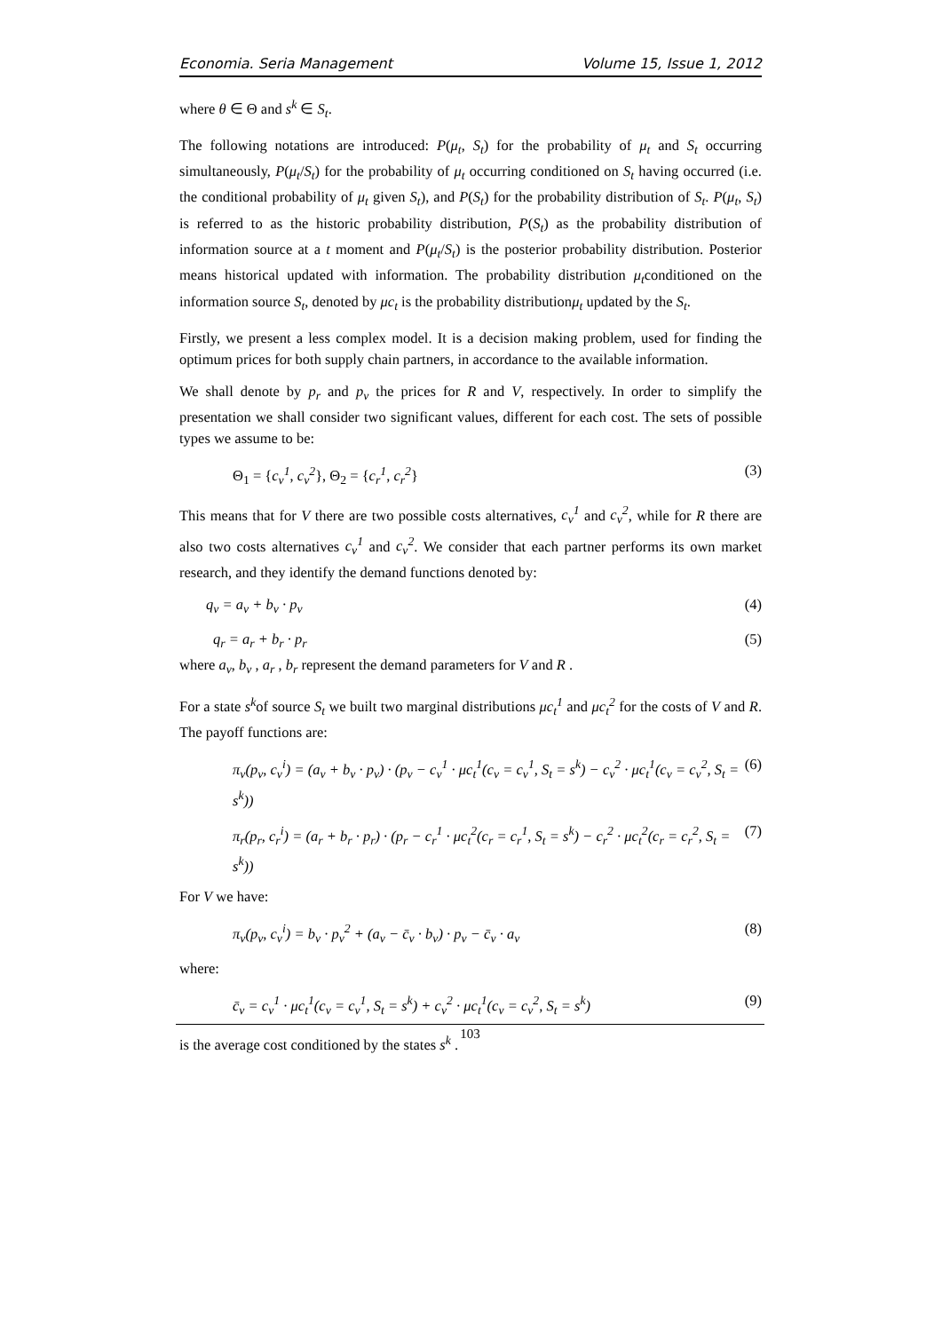Economia. Seria Management Volume 15, Issue 1, 2012
where θ ∈ Θ and s<sup>k</sup> ∈ S<sub>t</sub>.
The following notations are introduced: P(μ<sub>t</sub>, S<sub>t</sub>) for the probability of μ<sub>t</sub> and S<sub>t</sub> occurring simultaneously, P(μ<sub>t</sub>/S<sub>t</sub>) for the probability of μ<sub>t</sub> occurring conditioned on S<sub>t</sub> having occurred (i.e. the conditional probability of μ<sub>t</sub> given S<sub>t</sub>), and P(S<sub>t</sub>) for the probability distribution of S<sub>t</sub>. P(μ<sub>t</sub>, S<sub>t</sub>) is referred to as the historic probability distribution, P(S<sub>t</sub>) as the probability distribution of information source at a t moment and P(μ<sub>t</sub>/S<sub>t</sub>) is the posterior probability distribution. Posterior means historical updated with information. The probability distribution μ<sub>t</sub>conditioned on the information source S<sub>t</sub>, denoted by μc<sub>t</sub> is the probability distributionμ<sub>t</sub> updated by the S<sub>t</sub>.
Firstly, we present a less complex model. It is a decision making problem, used for finding the optimum prices for both supply chain partners, in accordance to the available information.
We shall denote by p<sub>r</sub> and p<sub>v</sub> the prices for R and V, respectively. In order to simplify the presentation we shall consider two significant values, different for each cost. The sets of possible types we assume to be:
Θ<sub>1</sub> = {c<sub>v</sub><sup>1</sup>, c<sub>v</sub><sup>2</sup>}, Θ<sub>2</sub> = {c<sub>r</sub><sup>1</sup>, c<sub>r</sub><sup>2</sup>} (3)
This means that for V there are two possible costs alternatives, c<sub>v</sub><sup>1</sup> and c<sub>v</sub><sup>2</sup>, while for R there are also two costs alternatives c<sub>v</sub><sup>1</sup> and c<sub>v</sub><sup>2</sup>. We consider that each partner performs its own market research, and they identify the demand functions denoted by:
q<sub>v</sub> = a<sub>v</sub> + b<sub>v</sub> · p<sub>v</sub> (4)
q<sub>r</sub> = a<sub>r</sub> + b<sub>r</sub> · p<sub>r</sub> (5)
where a<sub>v</sub>, b<sub>v</sub> , a<sub>r</sub> , b<sub>r</sub> represent the demand parameters for V and R .
For a state s<sup>k</sup>of source S<sub>t</sub> we built two marginal distributions μc<sub>t</sub><sup>1</sup> and μc<sub>t</sub><sup>2</sup> for the costs of V and R. The payoff functions are:
π<sub>v</sub>(p<sub>v</sub>, c<sub>v</sub><sup>i</sup>) = (a<sub>v</sub> + b<sub>v</sub> · p<sub>v</sub>) · (p<sub>v</sub> − c<sub>v</sub><sup>1</sup> · μc<sub>t</sub><sup>1</sup>(c<sub>v</sub> = c<sub>v</sub><sup>1</sup>, S<sub>t</sub> = s<sup>k</sup>) − c<sub>v</sub><sup>2</sup> · μc<sub>t</sub><sup>1</sup>(c<sub>v</sub> = c<sub>v</sub><sup>2</sup>, S<sub>t</sub> = s<sup>k</sup>)) (6)
π<sub>r</sub>(p<sub>r</sub>, c<sub>r</sub><sup>i</sup>) = (a<sub>r</sub> + b<sub>r</sub> · p<sub>r</sub>) · (p<sub>r</sub> − c<sub>r</sub><sup>1</sup> · μc<sub>t</sub><sup>2</sup>(c<sub>r</sub> = c<sub>r</sub><sup>1</sup>, S<sub>t</sub> = s<sup>k</sup>) − c<sub>r</sub><sup>2</sup> · μc<sub>t</sub><sup>2</sup>(c<sub>r</sub> = c<sub>r</sub><sup>2</sup>, S<sub>t</sub> = s<sup>k</sup>)) (7)
For V we have:
π<sub>v</sub>(p<sub>v</sub>, c<sub>v</sub><sup>i</sup>) = b<sub>v</sub> · p<sub>v</sub><sup>2</sup> + (a<sub>v</sub> − c̄<sub>v</sub> · b<sub>v</sub>) · p<sub>v</sub> − c̄<sub>v</sub> · a<sub>v</sub> (8)
where:
c̄<sub>v</sub> = c<sub>v</sub><sup>1</sup> · μc<sub>t</sub><sup>1</sup>(c<sub>v</sub> = c<sub>v</sub><sup>1</sup>, S<sub>t</sub> = s<sup>k</sup>) + c<sub>v</sub><sup>2</sup> · μc<sub>t</sub><sup>1</sup>(c<sub>v</sub> = c<sub>v</sub><sup>2</sup>, S<sub>t</sub> = s<sup>k</sup>) (9)
is the average cost conditioned by the states s<sup>k</sup> .
103